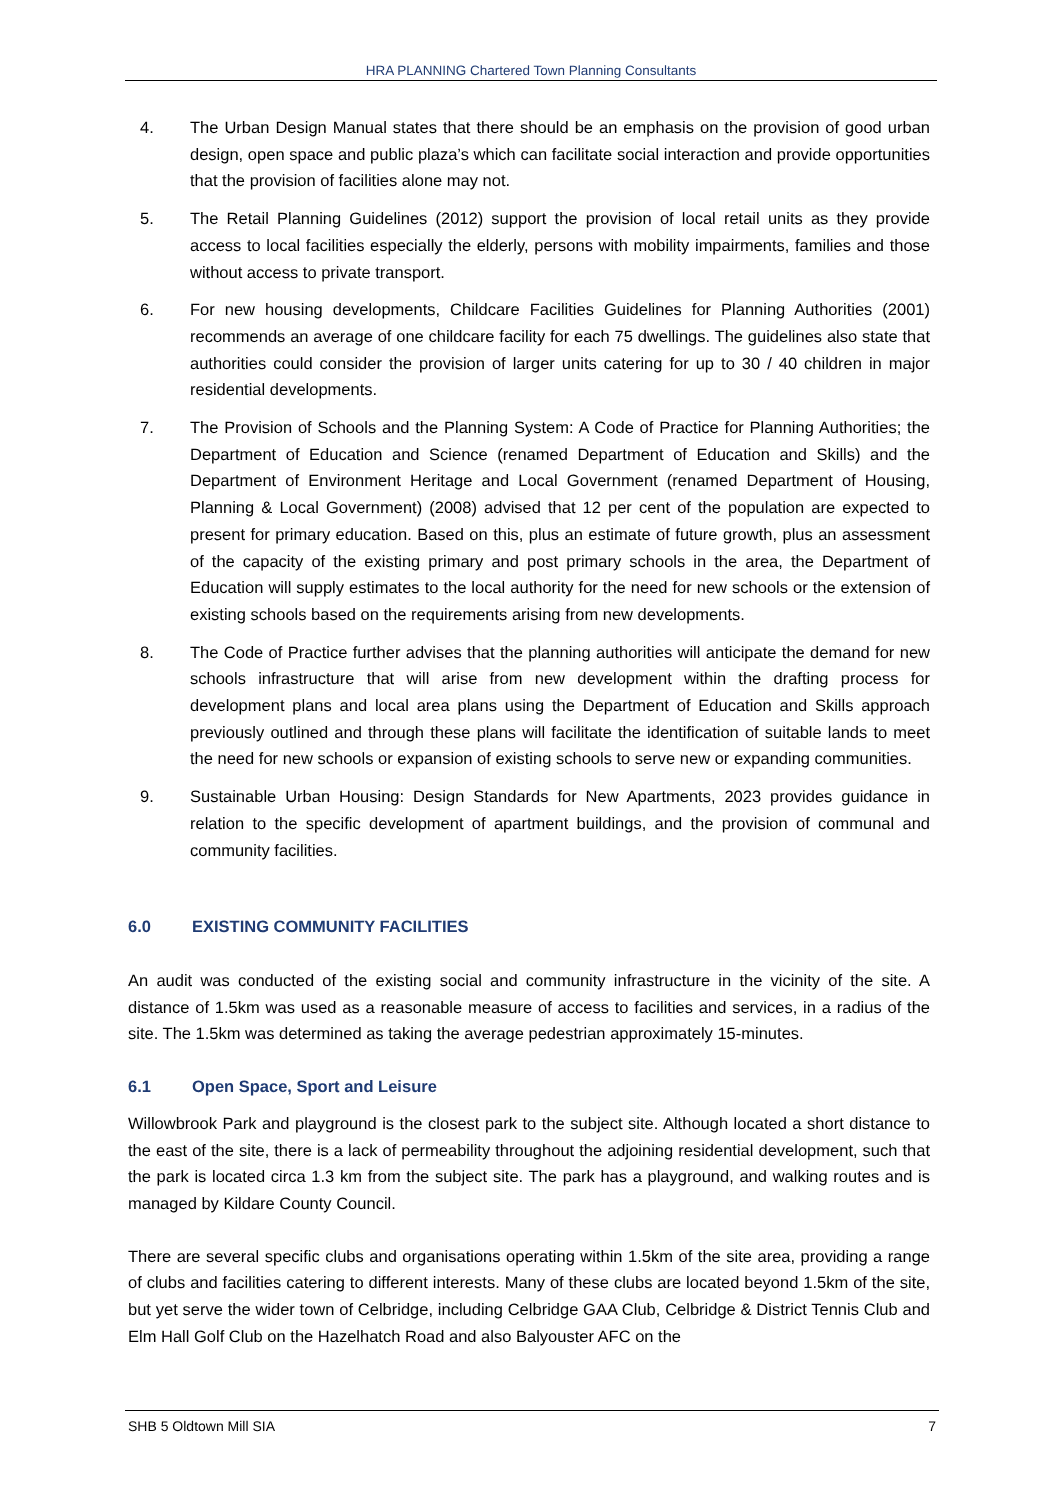HRA PLANNING Chartered Town Planning Consultants
4. The Urban Design Manual states that there should be an emphasis on the provision of good urban design, open space and public plaza’s which can facilitate social interaction and provide opportunities that the provision of facilities alone may not.
5. The Retail Planning Guidelines (2012) support the provision of local retail units as they provide access to local facilities especially the elderly, persons with mobility impairments, families and those without access to private transport.
6. For new housing developments, Childcare Facilities Guidelines for Planning Authorities (2001) recommends an average of one childcare facility for each 75 dwellings. The guidelines also state that authorities could consider the provision of larger units catering for up to 30 / 40 children in major residential developments.
7. The Provision of Schools and the Planning System: A Code of Practice for Planning Authorities; the Department of Education and Science (renamed Department of Education and Skills) and the Department of Environment Heritage and Local Government (renamed Department of Housing, Planning & Local Government) (2008) advised that 12 per cent of the population are expected to present for primary education. Based on this, plus an estimate of future growth, plus an assessment of the capacity of the existing primary and post primary schools in the area, the Department of Education will supply estimates to the local authority for the need for new schools or the extension of existing schools based on the requirements arising from new developments.
8. The Code of Practice further advises that the planning authorities will anticipate the demand for new schools infrastructure that will arise from new development within the drafting process for development plans and local area plans using the Department of Education and Skills approach previously outlined and through these plans will facilitate the identification of suitable lands to meet the need for new schools or expansion of existing schools to serve new or expanding communities.
9. Sustainable Urban Housing: Design Standards for New Apartments, 2023 provides guidance in relation to the specific development of apartment buildings, and the provision of communal and community facilities.
6.0 EXISTING COMMUNITY FACILITIES
An audit was conducted of the existing social and community infrastructure in the vicinity of the site. A distance of 1.5km was used as a reasonable measure of access to facilities and services, in a radius of the site. The 1.5km was determined as taking the average pedestrian approximately 15-minutes.
6.1 Open Space, Sport and Leisure
Willowbrook Park and playground is the closest park to the subject site. Although located a short distance to the east of the site, there is a lack of permeability throughout the adjoining residential development, such that the park is located circa 1.3 km from the subject site. The park has a playground, and walking routes and is managed by Kildare County Council.
There are several specific clubs and organisations operating within 1.5km of the site area, providing a range of clubs and facilities catering to different interests. Many of these clubs are located beyond 1.5km of the site, but yet serve the wider town of Celbridge, including Celbridge GAA Club, Celbridge & District Tennis Club and Elm Hall Golf Club on the Hazelhatch Road and also Balyouster AFC on the
SHB 5 Oldtown Mill SIA 7